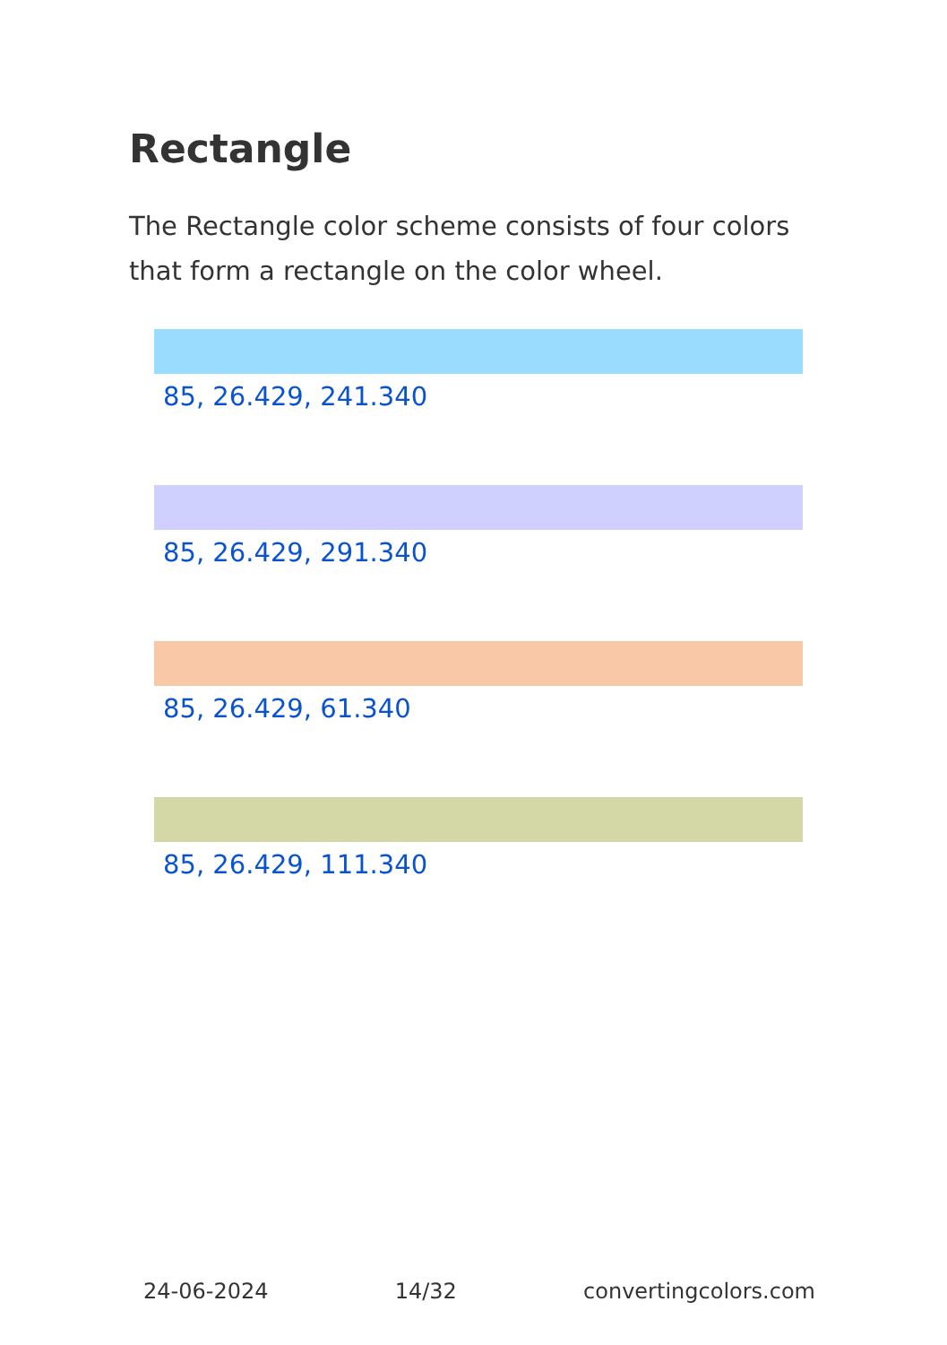Rectangle
The Rectangle color scheme consists of four colors that form a rectangle on the color wheel.
85, 26.429, 241.340
85, 26.429, 291.340
85, 26.429, 61.340
85, 26.429, 111.340
24-06-2024 14/32 convertingcolors.com